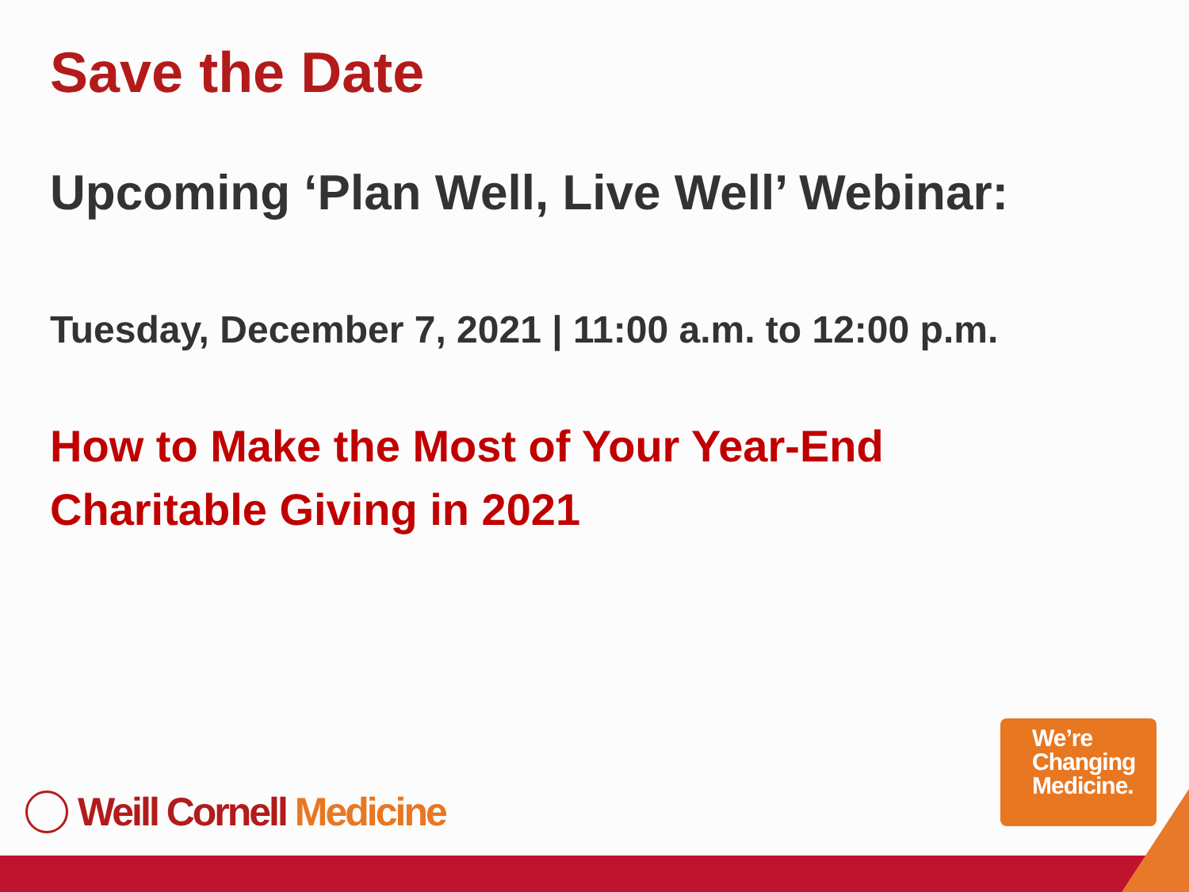Save the Date
Upcoming ‘Plan Well, Live Well’ Webinar:
Tuesday, December 7, 2021 | 11:00 a.m. to 12:00 p.m.
How to Make the Most of Your Year-End
Charitable Giving in 2021
Weill Cornell Medicine
We’re
Changing
Medicine.